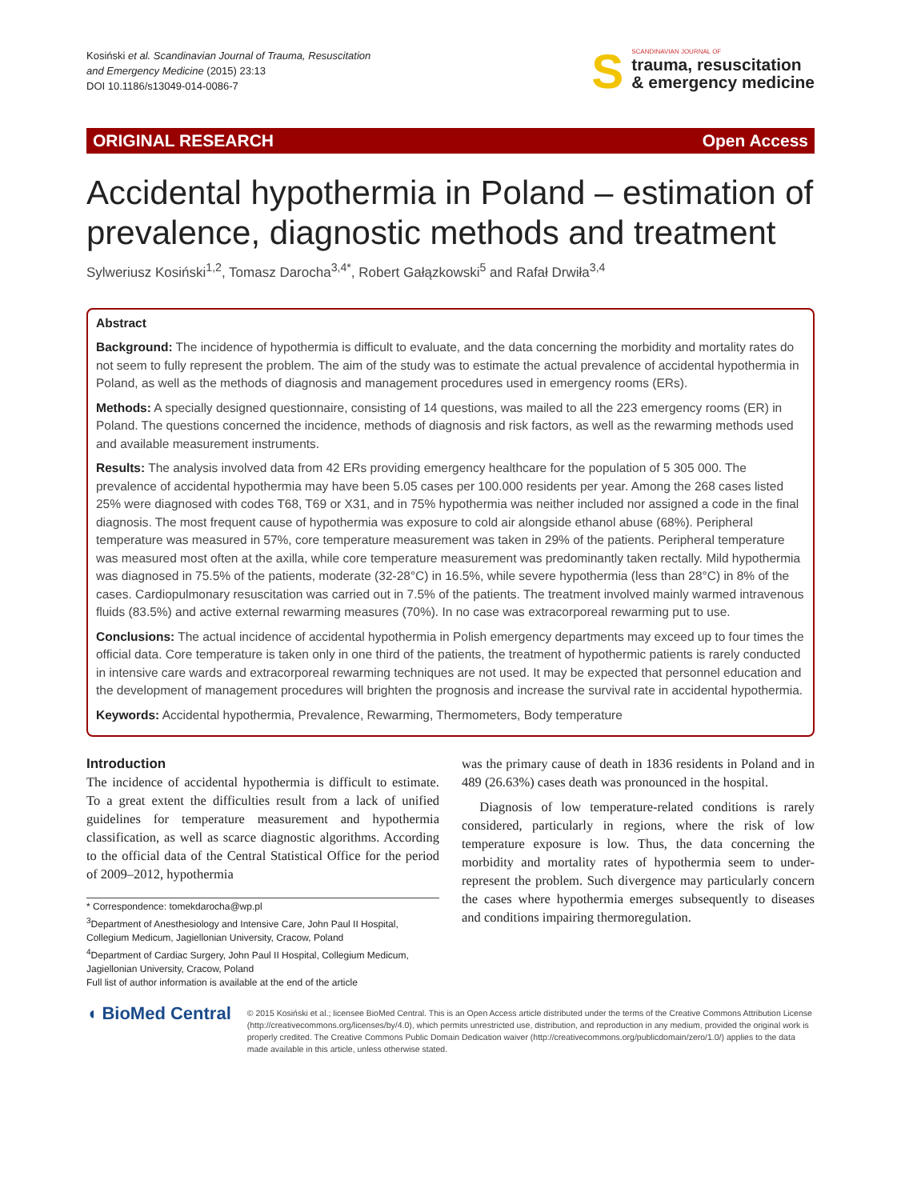Kosiński et al. Scandinavian Journal of Trauma, Resuscitation
and Emergency Medicine (2015) 23:13
DOI 10.1186/s13049-014-0086-7
S
SCANDINAVIAN JOURNAL OF
trauma, resuscitation
& emergency medicine
ORIGINAL RESEARCH Open Access
Accidental hypothermia in Poland – estimation of prevalence, diagnostic methods and treatment
Sylweriusz Kosiński<sup>1,2</sup>, Tomasz Darocha<sup>3,4*</sup>, Robert Gałązkowski<sup>5</sup> and Rafał Drwiła<sup>3,4</sup>
Abstract
Background: The incidence of hypothermia is difficult to evaluate, and the data concerning the morbidity and mortality rates do not seem to fully represent the problem. The aim of the study was to estimate the actual prevalence of accidental hypothermia in Poland, as well as the methods of diagnosis and management procedures used in emergency rooms (ERs).
Methods: A specially designed questionnaire, consisting of 14 questions, was mailed to all the 223 emergency rooms (ER) in Poland. The questions concerned the incidence, methods of diagnosis and risk factors, as well as the rewarming methods used and available measurement instruments.
Results: The analysis involved data from 42 ERs providing emergency healthcare for the population of 5 305 000. The prevalence of accidental hypothermia may have been 5.05 cases per 100.000 residents per year. Among the 268 cases listed 25% were diagnosed with codes T68, T69 or X31, and in 75% hypothermia was neither included nor assigned a code in the final diagnosis. The most frequent cause of hypothermia was exposure to cold air alongside ethanol abuse (68%). Peripheral temperature was measured in 57%, core temperature measurement was taken in 29% of the patients. Peripheral temperature was measured most often at the axilla, while core temperature measurement was predominantly taken rectally. Mild hypothermia was diagnosed in 75.5% of the patients, moderate (32-28°C) in 16.5%, while severe hypothermia (less than 28°C) in 8% of the cases. Cardiopulmonary resuscitation was carried out in 7.5% of the patients. The treatment involved mainly warmed intravenous fluids (83.5%) and active external rewarming measures (70%). In no case was extracorporeal rewarming put to use.
Conclusions: The actual incidence of accidental hypothermia in Polish emergency departments may exceed up to four times the official data. Core temperature is taken only in one third of the patients, the treatment of hypothermic patients is rarely conducted in intensive care wards and extracorporeal rewarming techniques are not used. It may be expected that personnel education and the development of management procedures will brighten the prognosis and increase the survival rate in accidental hypothermia.
Keywords: Accidental hypothermia, Prevalence, Rewarming, Thermometers, Body temperature
Introduction
The incidence of accidental hypothermia is difficult to estimate. To a great extent the difficulties result from a lack of unified guidelines for temperature measurement and hypothermia classification, as well as scarce diagnostic algorithms. According to the official data of the Central Statistical Office for the period of 2009–2012, hypothermia
* Correspondence: tomekdarocha@wp.pl
<sup>3</sup> Department of Anesthesiology and Intensive Care, John Paul II Hospital, Collegium Medicum, Jagiellonian University, Cracow, Poland
<sup>4</sup> Department of Cardiac Surgery, John Paul II Hospital, Collegium Medicum, Jagiellonian University, Cracow, Poland
Full list of author information is available at the end of the article
was the primary cause of death in 1836 residents in Poland and in 489 (26.63%) cases death was pronounced in the hospital.
Diagnosis of low temperature-related conditions is rarely considered, particularly in regions, where the risk of low temperature exposure is low. Thus, the data concerning the morbidity and mortality rates of hypothermia seem to under-represent the problem. Such divergence may particularly concern the cases where hypothermia emerges subsequently to diseases and conditions impairing thermoregulation.
◖ BioMed Central
© 2015 Kosiński et al.; licensee BioMed Central. This is an Open Access article distributed under the terms of the Creative Commons Attribution License (http://creativecommons.org/licenses/by/4.0), which permits unrestricted use, distribution, and reproduction in any medium, provided the original work is properly credited. The Creative Commons Public Domain Dedication waiver (http://creativecommons.org/publicdomain/zero/1.0/) applies to the data made available in this article, unless otherwise stated.